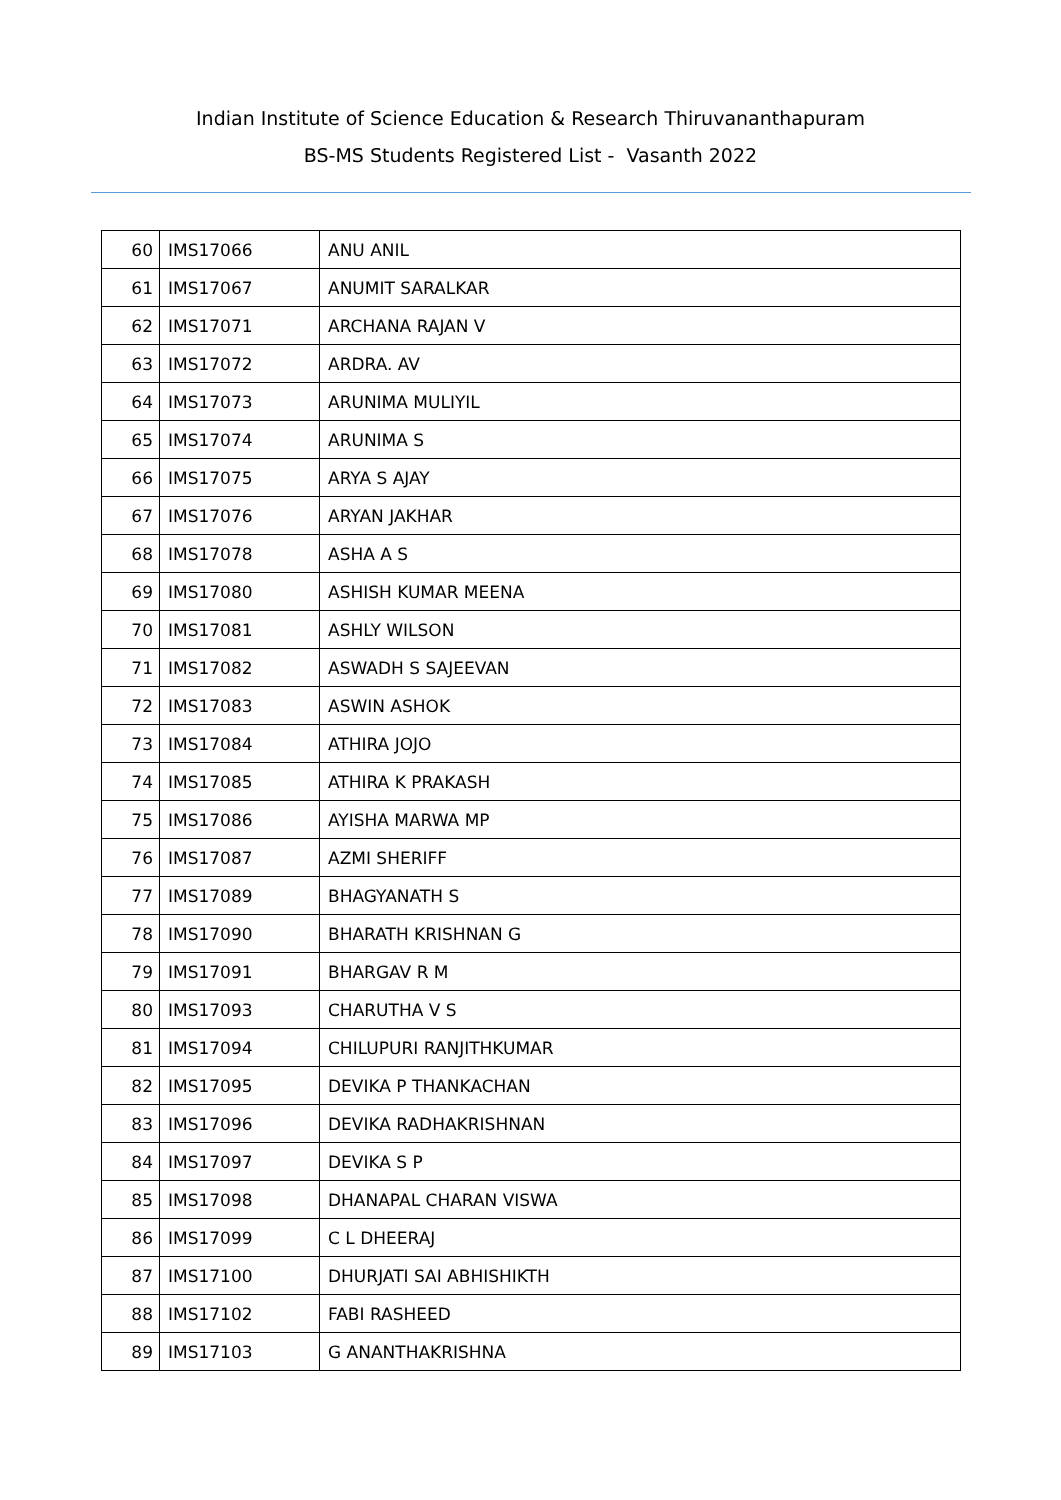Indian Institute of Science Education & Research Thiruvananthapuram
BS-MS Students Registered List - Vasanth 2022
| 60 | IMS17066 | ANU ANIL |
| 61 | IMS17067 | ANUMIT SARALKAR |
| 62 | IMS17071 | ARCHANA RAJAN V |
| 63 | IMS17072 | ARDRA. AV |
| 64 | IMS17073 | ARUNIMA MULIYIL |
| 65 | IMS17074 | ARUNIMA S |
| 66 | IMS17075 | ARYA S AJAY |
| 67 | IMS17076 | ARYAN JAKHAR |
| 68 | IMS17078 | ASHA A S |
| 69 | IMS17080 | ASHISH KUMAR MEENA |
| 70 | IMS17081 | ASHLY WILSON |
| 71 | IMS17082 | ASWADH S SAJEEVAN |
| 72 | IMS17083 | ASWIN ASHOK |
| 73 | IMS17084 | ATHIRA JOJO |
| 74 | IMS17085 | ATHIRA K PRAKASH |
| 75 | IMS17086 | AYISHA MARWA MP |
| 76 | IMS17087 | AZMI SHERIFF |
| 77 | IMS17089 | BHAGYANATH S |
| 78 | IMS17090 | BHARATH KRISHNAN G |
| 79 | IMS17091 | BHARGAV R M |
| 80 | IMS17093 | CHARUTHA V S |
| 81 | IMS17094 | CHILUPURI RANJITHKUMAR |
| 82 | IMS17095 | DEVIKA P THANKACHAN |
| 83 | IMS17096 | DEVIKA RADHAKRISHNAN |
| 84 | IMS17097 | DEVIKA S P |
| 85 | IMS17098 | DHANAPAL CHARAN VISWA |
| 86 | IMS17099 | C L DHEERAJ |
| 87 | IMS17100 | DHURJATI SAI ABHISHIKTH |
| 88 | IMS17102 | FABI RASHEED |
| 89 | IMS17103 | G ANANTHAKRISHNA |